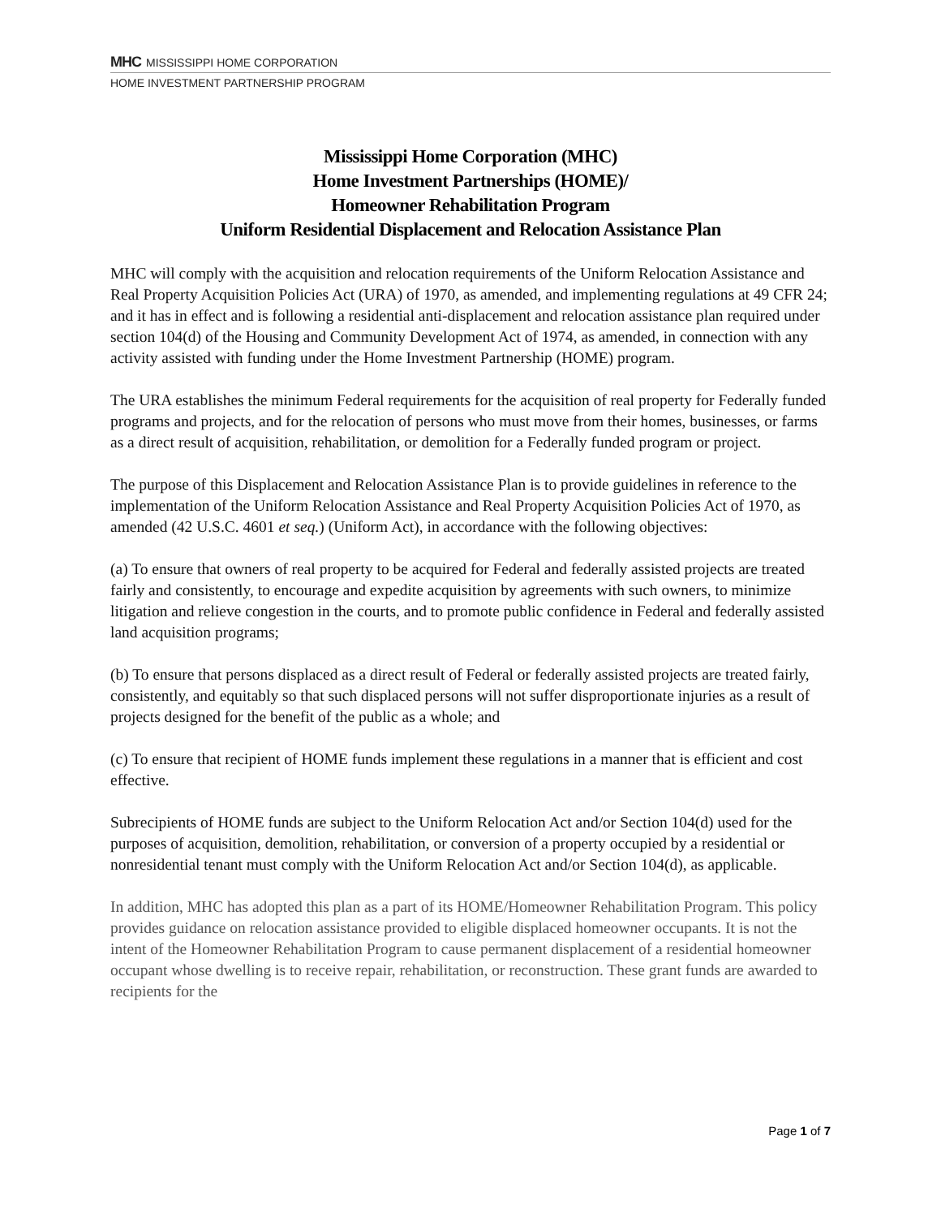MHC MISSISSIPPI HOME CORPORATION
HOME INVESTMENT PARTNERSHIP PROGRAM
Mississippi Home Corporation (MHC)
Home Investment Partnerships (HOME)/
Homeowner Rehabilitation Program
Uniform Residential Displacement and Relocation Assistance Plan
MHC will comply with the acquisition and relocation requirements of the Uniform Relocation Assistance and Real Property Acquisition Policies Act (URA) of 1970, as amended, and implementing regulations at 49 CFR 24; and it has in effect and is following a residential anti-displacement and relocation assistance plan required under section 104(d) of the Housing and Community Development Act of 1974, as amended, in connection with any activity assisted with funding under the Home Investment Partnership (HOME) program.
The URA establishes the minimum Federal requirements for the acquisition of real property for Federally funded programs and projects, and for the relocation of persons who must move from their homes, businesses, or farms as a direct result of acquisition, rehabilitation, or demolition for a Federally funded program or project.
The purpose of this Displacement and Relocation Assistance Plan is to provide guidelines in reference to the implementation of the Uniform Relocation Assistance and Real Property Acquisition Policies Act of 1970, as amended (42 U.S.C. 4601 et seq.) (Uniform Act), in accordance with the following objectives:
(a) To ensure that owners of real property to be acquired for Federal and federally assisted projects are treated fairly and consistently, to encourage and expedite acquisition by agreements with such owners, to minimize litigation and relieve congestion in the courts, and to promote public confidence in Federal and federally assisted land acquisition programs;
(b) To ensure that persons displaced as a direct result of Federal or federally assisted projects are treated fairly, consistently, and equitably so that such displaced persons will not suffer disproportionate injuries as a result of projects designed for the benefit of the public as a whole; and
(c) To ensure that recipient of HOME funds implement these regulations in a manner that is efficient and cost effective.
Subrecipients of HOME funds are subject to the Uniform Relocation Act and/or Section 104(d) used for the purposes of acquisition, demolition, rehabilitation, or conversion of a property occupied by a residential or nonresidential tenant must comply with the Uniform Relocation Act and/or Section 104(d), as applicable.
In addition, MHC has adopted this plan as a part of its HOME/Homeowner Rehabilitation Program. This policy provides guidance on relocation assistance provided to eligible displaced homeowner occupants. It is not the intent of the Homeowner Rehabilitation Program to cause permanent displacement of a residential homeowner occupant whose dwelling is to receive repair, rehabilitation, or reconstruction. These grant funds are awarded to recipients for the
Page 1 of 7